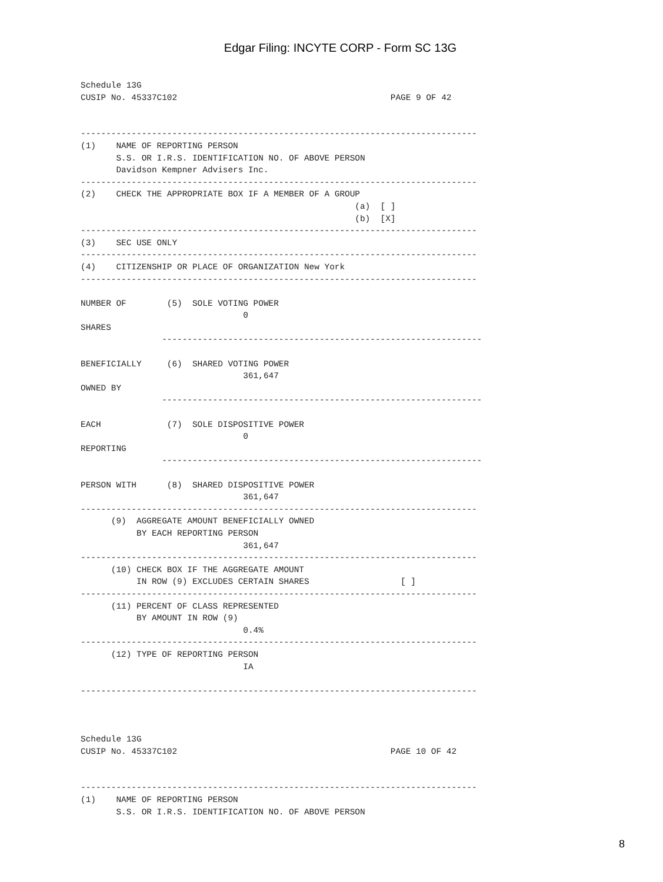Edgar Filing: INCYTE CORP - Form SC 13G
Schedule 13G
CUSIP No. 45337C102                                          PAGE 9 OF 42


------------------------------------------------------------------------------
(1)    NAME OF REPORTING PERSON
       S.S. OR I.R.S. IDENTIFICATION NO. OF ABOVE PERSON
       Davidson Kempner Advisers Inc.
------------------------------------------------------------------------------
(2)    CHECK THE APPROPRIATE BOX IF A MEMBER OF A GROUP
                                                      (a)  [ ]
                                                      (b)  [X]
------------------------------------------------------------------------------
(3)    SEC USE ONLY
------------------------------------------------------------------------------
(4)    CITIZENSHIP OR PLACE OF ORGANIZATION New York
------------------------------------------------------------------------------

NUMBER OF        (5)  SOLE VOTING POWER
                                0
SHARES
                ---------------------------------------------------------------

BENEFICIALLY     (6)  SHARED VOTING POWER
                                361,647
OWNED BY
                ---------------------------------------------------------------

EACH             (7)  SOLE DISPOSITIVE POWER
                                0
REPORTING
                ---------------------------------------------------------------

PERSON WITH      (8)  SHARED DISPOSITIVE POWER
                                361,647
------------------------------------------------------------------------------
      (9)  AGGREGATE AMOUNT BENEFICIALLY OWNED
           BY EACH REPORTING PERSON
                                361,647
------------------------------------------------------------------------------
      (10) CHECK BOX IF THE AGGREGATE AMOUNT
           IN ROW (9) EXCLUDES CERTAIN SHARES                  [ ]
------------------------------------------------------------------------------
      (11) PERCENT OF CLASS REPRESENTED
           BY AMOUNT IN ROW (9)
                                0.4%
------------------------------------------------------------------------------
      (12) TYPE OF REPORTING PERSON
                                IA

------------------------------------------------------------------------------



Schedule 13G
CUSIP No. 45337C102                                          PAGE 10 OF 42


------------------------------------------------------------------------------
(1)    NAME OF REPORTING PERSON
       S.S. OR I.R.S. IDENTIFICATION NO. OF ABOVE PERSON
8